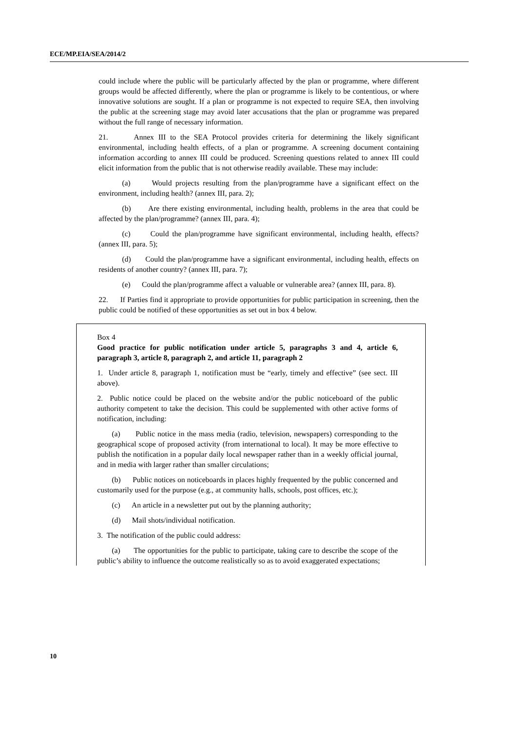ECE/MP.EIA/SEA/2014/2
could include where the public will be particularly affected by the plan or programme, where different groups would be affected differently, where the plan or programme is likely to be contentious, or where innovative solutions are sought. If a plan or programme is not expected to require SEA, then involving the public at the screening stage may avoid later accusations that the plan or programme was prepared without the full range of necessary information.
21. Annex III to the SEA Protocol provides criteria for determining the likely significant environmental, including health effects, of a plan or programme. A screening document containing information according to annex III could be produced. Screening questions related to annex III could elicit information from the public that is not otherwise readily available. These may include:
(a) Would projects resulting from the plan/programme have a significant effect on the environment, including health? (annex III, para. 2);
(b) Are there existing environmental, including health, problems in the area that could be affected by the plan/programme? (annex III, para. 4);
(c) Could the plan/programme have significant environmental, including health, effects? (annex III, para. 5);
(d) Could the plan/programme have a significant environmental, including health, effects on residents of another country? (annex III, para. 7);
(e) Could the plan/programme affect a valuable or vulnerable area? (annex III, para. 8).
22. If Parties find it appropriate to provide opportunities for public participation in screening, then the public could be notified of these opportunities as set out in box 4 below.
Box 4
Good practice for public notification under article 5, paragraphs 3 and 4, article 6, paragraph 3, article 8, paragraph 2, and article 11, paragraph 2
1. Under article 8, paragraph 1, notification must be “early, timely and effective” (see sect. III above).
2. Public notice could be placed on the website and/or the public noticeboard of the public authority competent to take the decision. This could be supplemented with other active forms of notification, including:
(a) Public notice in the mass media (radio, television, newspapers) corresponding to the geographical scope of proposed activity (from international to local). It may be more effective to publish the notification in a popular daily local newspaper rather than in a weekly official journal, and in media with larger rather than smaller circulations;
(b) Public notices on noticeboards in places highly frequented by the public concerned and customarily used for the purpose (e.g., at community halls, schools, post offices, etc.);
(c) An article in a newsletter put out by the planning authority;
(d) Mail shots/individual notification.
3. The notification of the public could address:
(a) The opportunities for the public to participate, taking care to describe the scope of the public’s ability to influence the outcome realistically so as to avoid exaggerated expectations;
10